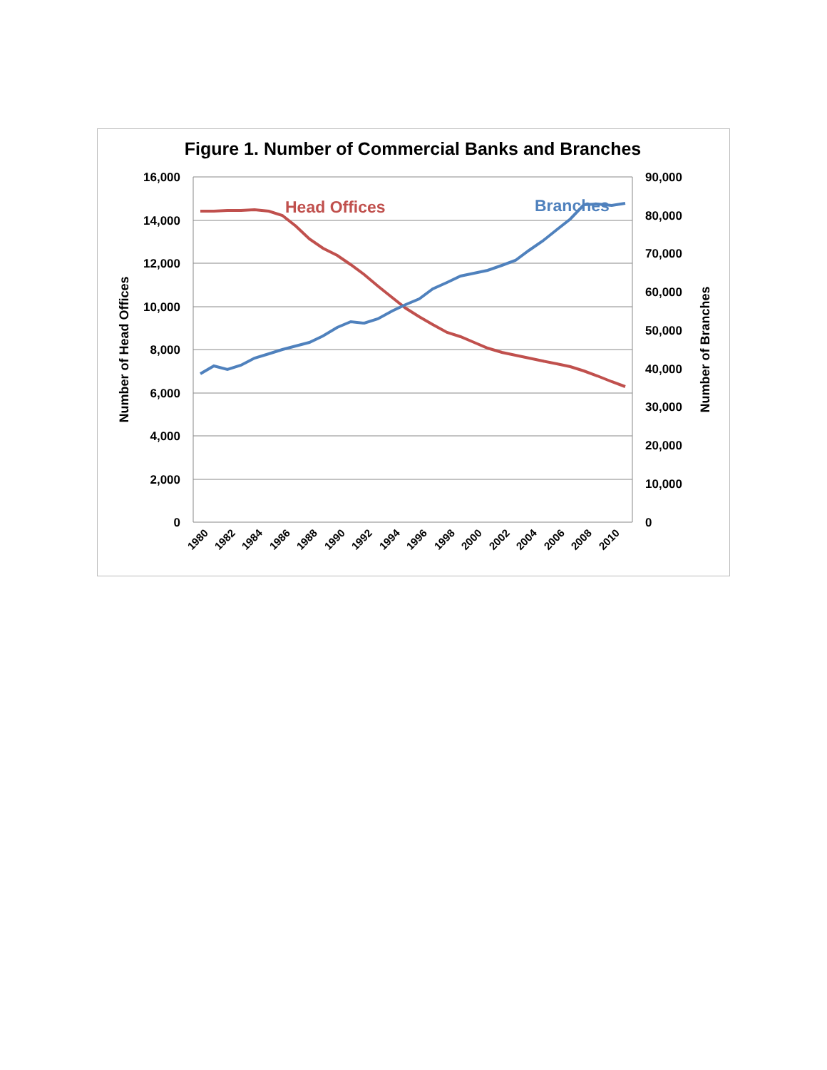Figure 1. Number of Commercial Banks and Branches
16,000
14,000
12,000
10,000
8,000
6,000
4,000
2,000
0
90,000
80,000
70,000
60,000
50,000
40,000
30,000
20,000
10,000
0
Number of Head Offices
Number of Branches
1980
1982
1984
1986
1988
1990
1992
1994
1996
1998
2000
2002
2004
2006
2008
2010
Head Offices
Branches